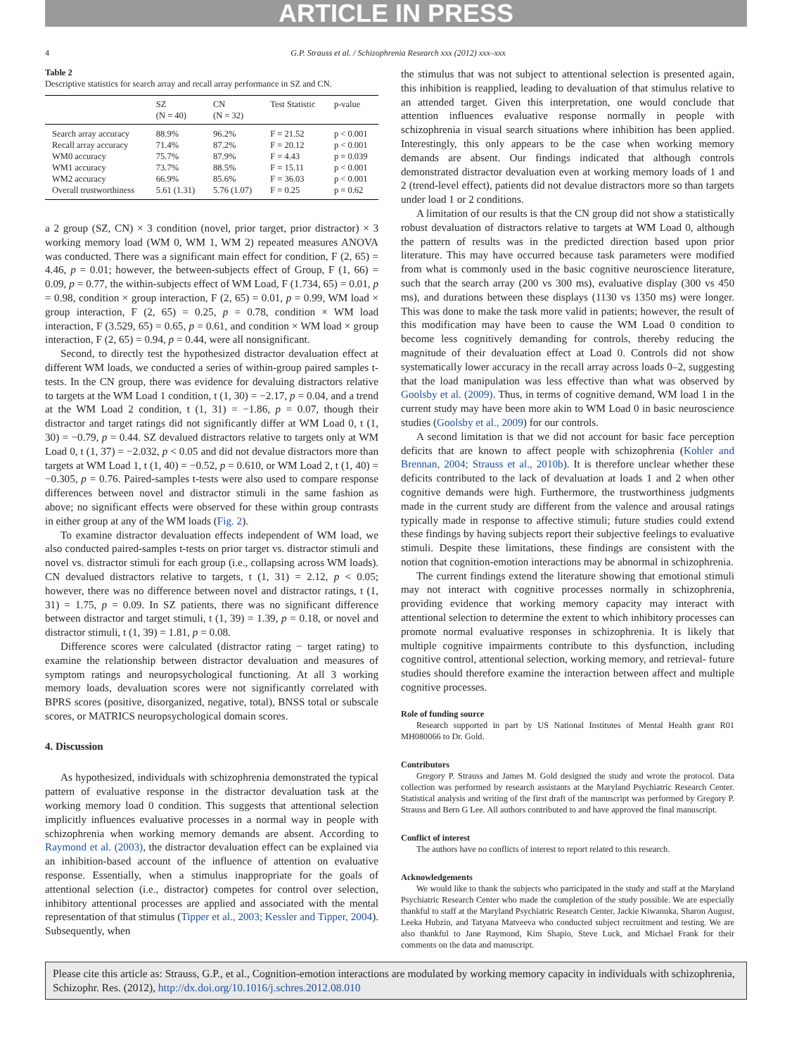ARTICLE IN PRESS
4 G.P. Strauss et al. / Schizophrenia Research xxx (2012) xxx–xxx
Table 2
Descriptive statistics for search array and recall array performance in SZ and CN.
| | SZ (N = 40) | CN (N = 32) | Test Statistic | p-value |
| --- | --- | --- | --- | --- |
| Search array accuracy | 88.9% | 96.2% | F = 21.52 | p < 0.001 |
| Recall array accuracy | 71.4% | 87.2% | F = 20.12 | p < 0.001 |
| WM0 accuracy | 75.7% | 87.9% | F = 4.43 | p = 0.039 |
| WM1 accuracy | 73.7% | 88.5% | F = 15.11 | p < 0.001 |
| WM2 accuracy | 66.9% | 85.6% | F = 36.03 | p < 0.001 |
| Overall trustworthiness | 5.61 (1.31) | 5.76 (1.07) | F = 0.25 | p = 0.62 |
a 2 group (SZ, CN) × 3 condition (novel, prior target, prior distractor) × 3 working memory load (WM 0, WM 1, WM 2) repeated measures ANOVA was conducted. There was a significant main effect for condition, F (2, 65) = 4.46, p = 0.01; however, the between-subjects effect of Group, F (1, 66) = 0.09, p = 0.77, the within-subjects effect of WM Load, F (1.734, 65) = 0.01, p = 0.98, condition × group interaction, F (2, 65) = 0.01, p = 0.99, WM load × group interaction, F (2, 65) = 0.25, p = 0.78, condition × WM load interaction, F (3.529, 65) = 0.65, p = 0.61, and condition × WM load × group interaction, F (2, 65) = 0.94, p = 0.44, were all nonsignificant.
Second, to directly test the hypothesized distractor devaluation effect at different WM loads, we conducted a series of within-group paired samples t-tests. In the CN group, there was evidence for devaluing distractors relative to targets at the WM Load 1 condition, t (1, 30) = −2.17, p = 0.04, and a trend at the WM Load 2 condition, t (1, 31) = −1.86, p = 0.07, though their distractor and target ratings did not significantly differ at WM Load 0, t (1, 30) = −0.79, p = 0.44. SZ devalued distractors relative to targets only at WM Load 0, t (1, 37) = −2.032, p < 0.05 and did not devalue distractors more than targets at WM Load 1, t (1, 40) = −0.52, p = 0.610, or WM Load 2, t (1, 40) = −0.305, p = 0.76. Paired-samples t-tests were also used to compare response differences between novel and distractor stimuli in the same fashion as above; no significant effects were observed for these within group contrasts in either group at any of the WM loads (Fig. 2).
To examine distractor devaluation effects independent of WM load, we also conducted paired-samples t-tests on prior target vs. distractor stimuli and novel vs. distractor stimuli for each group (i.e., collapsing across WM loads). CN devalued distractors relative to targets, t (1, 31) = 2.12, p < 0.05; however, there was no difference between novel and distractor ratings, t (1, 31) = 1.75, p = 0.09. In SZ patients, there was no significant difference between distractor and target stimuli, t (1, 39) = 1.39, p = 0.18, or novel and distractor stimuli, t (1, 39) = 1.81, p = 0.08.
Difference scores were calculated (distractor rating − target rating) to examine the relationship between distractor devaluation and measures of symptom ratings and neuropsychological functioning. At all 3 working memory loads, devaluation scores were not significantly correlated with BPRS scores (positive, disorganized, negative, total), BNSS total or subscale scores, or MATRICS neuropsychological domain scores.
4. Discussion
As hypothesized, individuals with schizophrenia demonstrated the typical pattern of evaluative response in the distractor devaluation task at the working memory load 0 condition. This suggests that attentional selection implicitly influences evaluative processes in a normal way in people with schizophrenia when working memory demands are absent. According to Raymond et al. (2003), the distractor devaluation effect can be explained via an inhibition-based account of the influence of attention on evaluative response. Essentially, when a stimulus inappropriate for the goals of attentional selection (i.e., distractor) competes for control over selection, inhibitory attentional processes are applied and associated with the mental representation of that stimulus (Tipper et al., 2003; Kessler and Tipper, 2004). Subsequently, when
the stimulus that was not subject to attentional selection is presented again, this inhibition is reapplied, leading to devaluation of that stimulus relative to an attended target. Given this interpretation, one would conclude that attention influences evaluative response normally in people with schizophrenia in visual search situations where inhibition has been applied. Interestingly, this only appears to be the case when working memory demands are absent. Our findings indicated that although controls demonstrated distractor devaluation even at working memory loads of 1 and 2 (trend-level effect), patients did not devalue distractors more so than targets under load 1 or 2 conditions.
A limitation of our results is that the CN group did not show a statistically robust devaluation of distractors relative to targets at WM Load 0, although the pattern of results was in the predicted direction based upon prior literature. This may have occurred because task parameters were modified from what is commonly used in the basic cognitive neuroscience literature, such that the search array (200 vs 300 ms), evaluative display (300 vs 450 ms), and durations between these displays (1130 vs 1350 ms) were longer. This was done to make the task more valid in patients; however, the result of this modification may have been to cause the WM Load 0 condition to become less cognitively demanding for controls, thereby reducing the magnitude of their devaluation effect at Load 0. Controls did not show systematically lower accuracy in the recall array across loads 0–2, suggesting that the load manipulation was less effective than what was observed by Goolsby et al. (2009). Thus, in terms of cognitive demand, WM load 1 in the current study may have been more akin to WM Load 0 in basic neuroscience studies (Goolsby et al., 2009) for our controls.
A second limitation is that we did not account for basic face perception deficits that are known to affect people with schizophrenia (Kohler and Brennan, 2004; Strauss et al., 2010b). It is therefore unclear whether these deficits contributed to the lack of devaluation at loads 1 and 2 when other cognitive demands were high. Furthermore, the trustworthiness judgments made in the current study are different from the valence and arousal ratings typically made in response to affective stimuli; future studies could extend these findings by having subjects report their subjective feelings to evaluative stimuli. Despite these limitations, these findings are consistent with the notion that cognition-emotion interactions may be abnormal in schizophrenia.
The current findings extend the literature showing that emotional stimuli may not interact with cognitive processes normally in schizophrenia, providing evidence that working memory capacity may interact with attentional selection to determine the extent to which inhibitory processes can promote normal evaluative responses in schizophrenia. It is likely that multiple cognitive impairments contribute to this dysfunction, including cognitive control, attentional selection, working memory, and retrieval- future studies should therefore examine the interaction between affect and multiple cognitive processes.
Role of funding source
Research supported in part by US National Institutes of Mental Health grant R01 MH080066 to Dr. Gold.
Contributors
Gregory P. Strauss and James M. Gold designed the study and wrote the protocol. Data collection was performed by research assistants at the Maryland Psychiatric Research Center. Statistical analysis and writing of the first draft of the manuscript was performed by Gregory P. Strauss and Bern G Lee. All authors contributed to and have approved the final manuscript.
Conflict of interest
The authors have no conflicts of interest to report related to this research.
Acknowledgements
We would like to thank the subjects who participated in the study and staff at the Maryland Psychiatric Research Center who made the completion of the study possible. We are especially thankful to staff at the Maryland Psychiatric Research Center, Jackie Kiwanuka, Sharon August, Leeka Hubzin, and Tatyana Matveeva who conducted subject recruitment and testing. We are also thankful to Jane Raymond, Kim Shapio, Steve Luck, and Michael Frank for their comments on the data and manuscript.
Please cite this article as: Strauss, G.P., et al., Cognition-emotion interactions are modulated by working memory capacity in individuals with schizophrenia, Schizophr. Res. (2012), http://dx.doi.org/10.1016/j.schres.2012.08.010